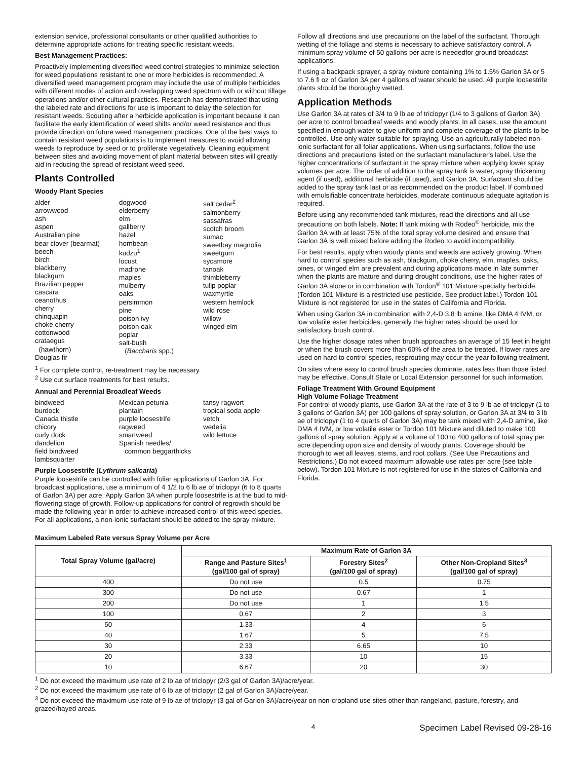extension service, professional consultants or other qualified authorities to determine appropriate actions for treating specific resistant weeds.
Best Management Practices:
Proactively implementing diversified weed control strategies to minimize selection for weed populations resistant to one or more herbicides is recommended. A diversified weed management program may include the use of multiple herbicides with different modes of action and overlapping weed spectrum with or without tillage operations and/or other cultural practices. Research has demonstrated that using the labeled rate and directions for use is important to delay the selection for resistant weeds. Scouting after a herbicide application is important because it can facilitate the early identification of weed shifts and/or weed resistance and thus provide direction on future weed management practices. One of the best ways to contain resistant weed populations is to implement measures to avoid allowing weeds to reproduce by seed or to proliferate vegetatively. Cleaning equipment between sites and avoiding movement of plant material between sites will greatly aid in reducing the spread of resistant weed seed.
Plants Controlled
Woody Plant Species
alder
arrowwood
ash
aspen
Australian pine
bear clover (bearmat)
beech
birch
blackberry
blackgum
Brazilian pepper
cascara
ceanothus
cherry
chinquapin
choke cherry
cottonwood
crataegus
(hawthorn)
Douglas fir
dogwood
elderberry
elm
gallberry
hazel
hornbean
kudzu<sup>1</sup>
locust
madrone
maples
mulberry
oaks
persimmon
pine
poison ivy
poison oak
poplar
salt-bush
(Baccharis spp.)
salt cedar<sup>2</sup>
salmonberry
sassafras
scotch broom
sumac
sweetbay magnolia
sweetgum
sycamore
tanoak
thimbleberry
tulip poplar
waxmyrtle
western hemlock
wild rose
willow
winged elm
<sup>1</sup> For complete control, re-treatment may be necessary.
<sup>2</sup> Use cut surface treatments for best results.
Annual and Perennial Broadleaf Weeds
bindweed
burdock
Canada thistle
chicory
curly dock
dandelion
field bindweed
lambsquarter
Mexican petunia
plantain
purple loosestrife
ragweed
smartweed
Spanish needles/
common beggarthicks
tansy ragwort
tropical soda apple
vetch
wedelia
wild lettuce
Purple Loosestrife (Lythrum salicaria)
Purple loosestrife can be controlled with foliar applications of Garlon 3A. For broadcast applications, use a minimum of 4 1/2 to 6 lb ae of triclopyr (6 to 8 quarts of Garlon 3A) per acre. Apply Garlon 3A when purple loosestrife is at the bud to mid-flowering stage of growth. Follow-up applications for control of regrowth should be made the following year in order to achieve increased control of this weed species. For all applications, a non-ionic surfactant should be added to the spray mixture.
Follow all directions and use precautions on the label of the surfactant. Thorough wetting of the foliage and stems is necessary to achieve satisfactory control. A minimum spray volume of 50 gallons per acre is neededfor ground broadcast applications.
If using a backpack sprayer, a spray mixture containing 1% to 1.5% Garlon 3A or 5 to 7.6 fl oz of Garlon 3A per 4 gallons of water should be used. All purple loosestrife plants should be thoroughly wetted.
Application Methods
Use Garlon 3A at rates of 3/4 to 9 lb ae of triclopyr (1/4 to 3 gallons of Garlon 3A) per acre to control broadleaf weeds and woody plants. In all cases, use the amount specified in enough water to give uniform and complete coverage of the plants to be controlled. Use only water suitable for spraying. Use an agriculturally labeled non-ionic surfactant for all foliar applications. When using surfactants, follow the use directions and precautions listed on the surfactant manufacturer's label. Use the higher concentrations of surfactant in the spray mixture when applying lower spray volumes per acre. The order of addition to the spray tank is water, spray thickening agent (if used), additional herbicide (if used), and Garlon 3A. Surfactant should be added to the spray tank last or as recommended on the product label. If combined with emulsifiable concentrate herbicides, moderate continuous adequate agitation is required.
Before using any recommended tank mixtures, read the directions and all use precautions on both labels. Note: If tank mixing with Rodeo<sup>®</sup> herbicide, mix the Garlon 3A with at least 75% of the total spray volume desired and ensure that Garlon 3A is well mixed before adding the Rodeo to avoid incompatibility.
For best results, apply when woody plants and weeds are actively growing. When hard to control species such as ash, blackgum, choke cherry, elm, maples, oaks, pines, or winged elm are prevalent and during applications made in late summer when the plants are mature and during drought conditions, use the higher rates of Garlon 3A alone or in combination with Tordon<sup>®</sup> 101 Mixture specialty herbicide. (Tordon 101 Mixture is a restricted use pesticide. See product label.) Tordon 101 Mixture is not registered for use in the states of California and Florida.
When using Garlon 3A in combination with 2,4-D 3.8 lb amine, like DMA 4 IVM, or low volatile ester herbicides, generally the higher rates should be used for satisfactory brush control.
Use the higher dosage rates when brush approaches an average of 15 feet in height or when the brush covers more than 60% of the area to be treated. If lower rates are used on hard to control species, resprouting may occur the year following treatment.
On sites where easy to control brush species dominate, rates less than those listed may be effective. Consult State or Local Extension personnel for such information.
Foliage Treatment With Ground Equipment
High Volume Foliage Treatment
For control of woody plants, use Garlon 3A at the rate of 3 to 9 lb ae of triclopyr (1 to 3 gallons of Garlon 3A) per 100 gallons of spray solution, or Garlon 3A at 3/4 to 3 lb ae of triclopyr (1 to 4 quarts of Garlon 3A) may be tank mixed with 2,4-D amine, like DMA 4 IVM, or low volatile ester or Tordon 101 Mixture and diluted to make 100 gallons of spray solution. Apply at a volume of 100 to 400 gallons of total spray per acre depending upon size and density of woody plants. Coverage should be thorough to wet all leaves, stems, and root collars. (See Use Precautions and Restrictions.) Do not exceed maximum allowable use rates per acre (see table below). Tordon 101 Mixture is not registered for use in the states of California and Florida.
Maximum Labeled Rate versus Spray Volume per Acre
| Total Spray Volume (gal/acre) | Maximum Rate of Garlon 3A | | |
| --- | --- | --- | --- |
| | Range and Pasture Sites<sup>1</sup> (gal/100 gal of spray) | Forestry Sites<sup>2</sup> (gal/100 gal of spray) | Other Non-Cropland Sites<sup>3</sup> (gal/100 gal of spray) |
| 400 | Do not use | 0.5 | 0.75 |
| 300 | Do not use | 0.67 | 1 |
| 200 | Do not use | 1 | 1.5 |
| 100 | 0.67 | 2 | 3 |
| 50 | 1.33 | 4 | 6 |
| 40 | 1.67 | 5 | 7.5 |
| 30 | 2.33 | 6.65 | 10 |
| 20 | 3.33 | 10 | 15 |
| 10 | 6.67 | 20 | 30 |
<sup>1</sup> Do not exceed the maximum use rate of 2 lb ae of triclopyr (2/3 gal of Garlon 3A)/acre/year.
<sup>2</sup> Do not exceed the maximum use rate of 6 lb ae of triclopyr (2 gal of Garlon 3A)/acre/year.
<sup>3</sup> Do not exceed the maximum use rate of 9 lb ae of triclopyr (3 gal of Garlon 3A)/acre/year on non-cropland use sites other than rangeland, pasture, forestry, and grazed/hayed areas.
4 Specimen Label Revised 09-28-16